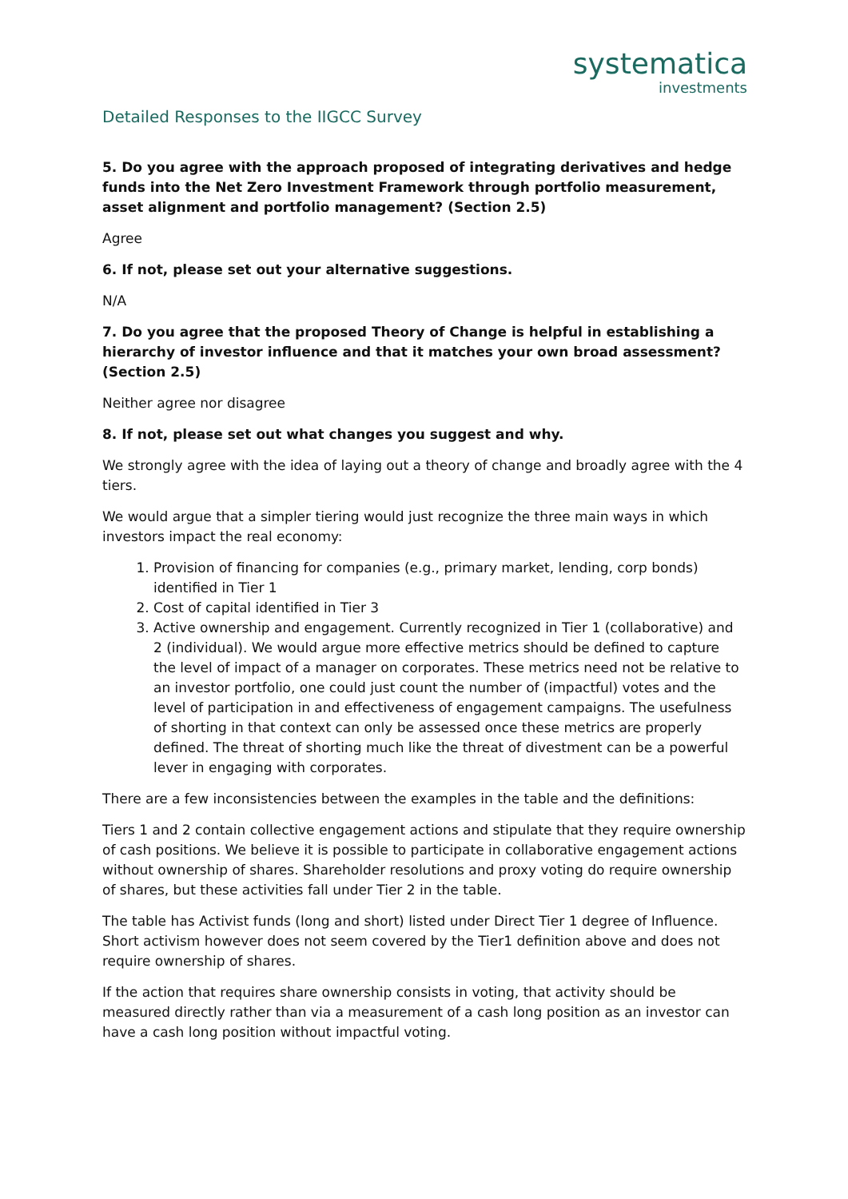systematica
investments
Detailed Responses to the IIGCC Survey
5. Do you agree with the approach proposed of integrating derivatives and hedge funds into the Net Zero Investment Framework through portfolio measurement, asset alignment and portfolio management? (Section 2.5)
Agree
6. If not, please set out your alternative suggestions.
N/A
7. Do you agree that the proposed Theory of Change is helpful in establishing a hierarchy of investor influence and that it matches your own broad assessment? (Section 2.5)
Neither agree nor disagree
8. If not, please set out what changes you suggest and why.
We strongly agree with the idea of laying out a theory of change and broadly agree with the 4 tiers.
We would argue that a simpler tiering would just recognize the three main ways in which investors impact the real economy:
1. Provision of financing for companies (e.g., primary market, lending, corp bonds) identified in Tier 1
2. Cost of capital identified in Tier 3
3. Active ownership and engagement. Currently recognized in Tier 1 (collaborative) and 2 (individual). We would argue more effective metrics should be defined to capture the level of impact of a manager on corporates. These metrics need not be relative to an investor portfolio, one could just count the number of (impactful) votes and the level of participation in and effectiveness of engagement campaigns. The usefulness of shorting in that context can only be assessed once these metrics are properly defined. The threat of shorting much like the threat of divestment can be a powerful lever in engaging with corporates.
There are a few inconsistencies between the examples in the table and the definitions:
Tiers 1 and 2 contain collective engagement actions and stipulate that they require ownership of cash positions. We believe it is possible to participate in collaborative engagement actions without ownership of shares. Shareholder resolutions and proxy voting do require ownership of shares, but these activities fall under Tier 2 in the table.
The table has Activist funds (long and short) listed under Direct Tier 1 degree of Influence. Short activism however does not seem covered by the Tier1 definition above and does not require ownership of shares.
If the action that requires share ownership consists in voting, that activity should be measured directly rather than via a measurement of a cash long position as an investor can have a cash long position without impactful voting.